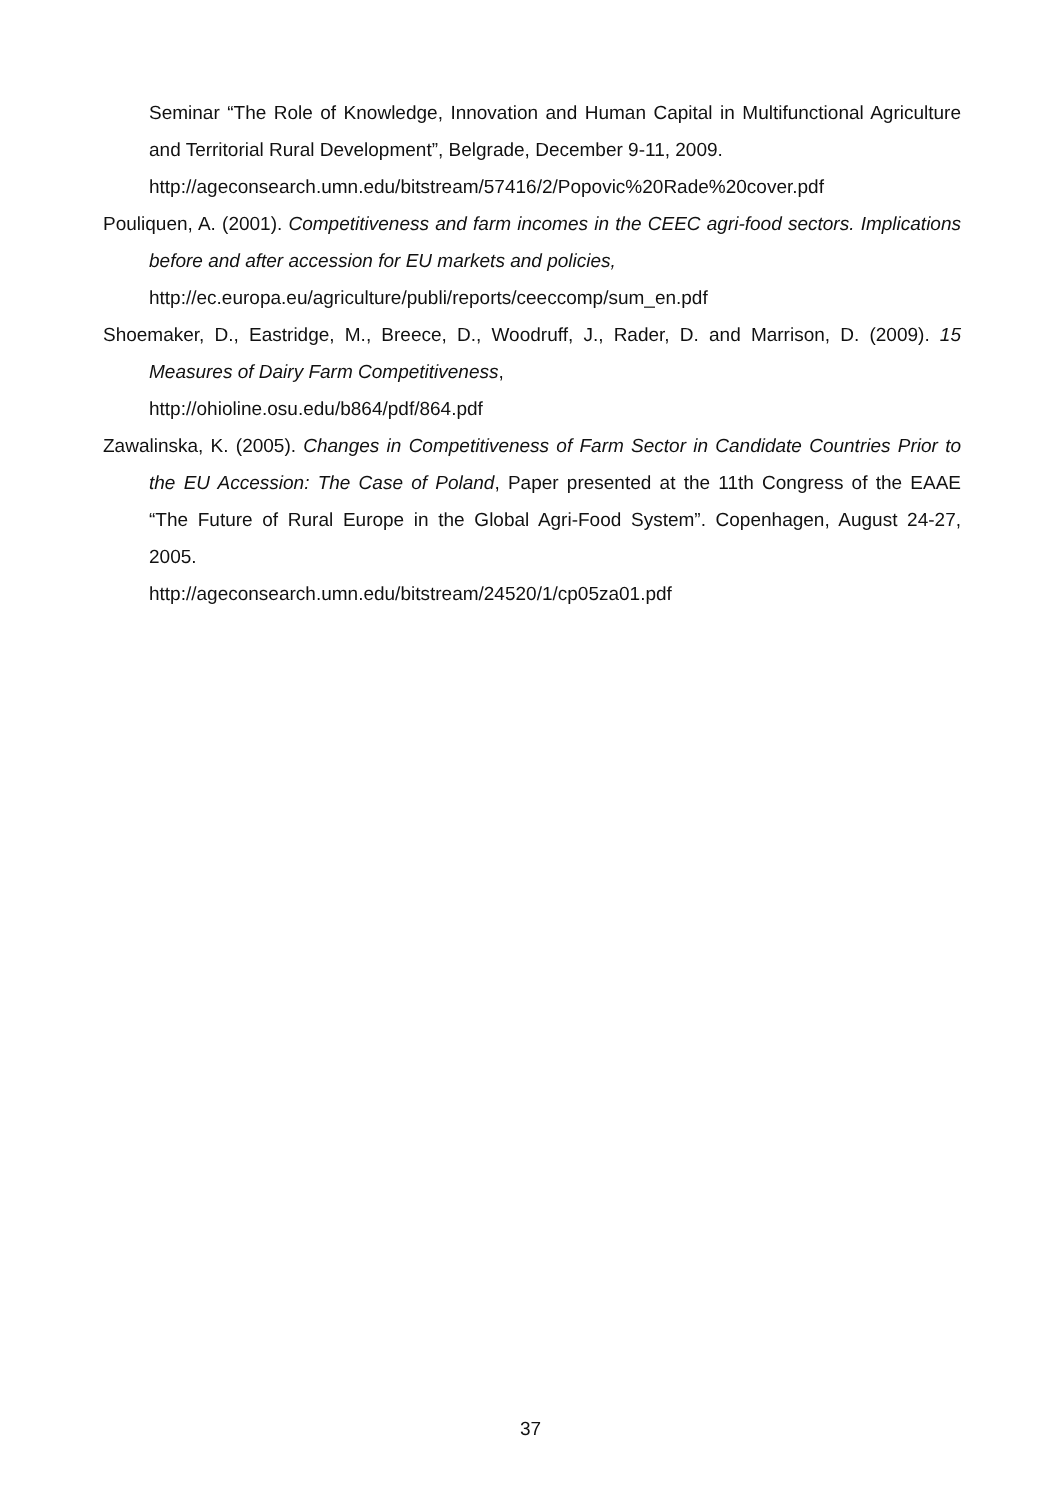Seminar “The Role of Knowledge, Innovation and Human Capital in Multifunctional Agriculture and Territorial Rural Development”, Belgrade, December 9-11, 2009.
http://ageconsearch.umn.edu/bitstream/57416/2/Popovic%20Rade%20cover.pdf
Pouliquen, A. (2001). Competitiveness and farm incomes in the CEEC agri-food sectors. Implications before and after accession for EU markets and policies,
http://ec.europa.eu/agriculture/publi/reports/ceeccomp/sum_en.pdf
Shoemaker, D., Eastridge, M., Breece, D., Woodruff, J., Rader, D. and Marrison, D. (2009). 15 Measures of Dairy Farm Competitiveness,
http://ohioline.osu.edu/b864/pdf/864.pdf
Zawalinska, K. (2005). Changes in Competitiveness of Farm Sector in Candidate Countries Prior to the EU Accession: The Case of Poland, Paper presented at the 11th Congress of the EAAE “The Future of Rural Europe in the Global Agri-Food System”. Copenhagen, August 24-27, 2005.
http://ageconsearch.umn.edu/bitstream/24520/1/cp05za01.pdf
37